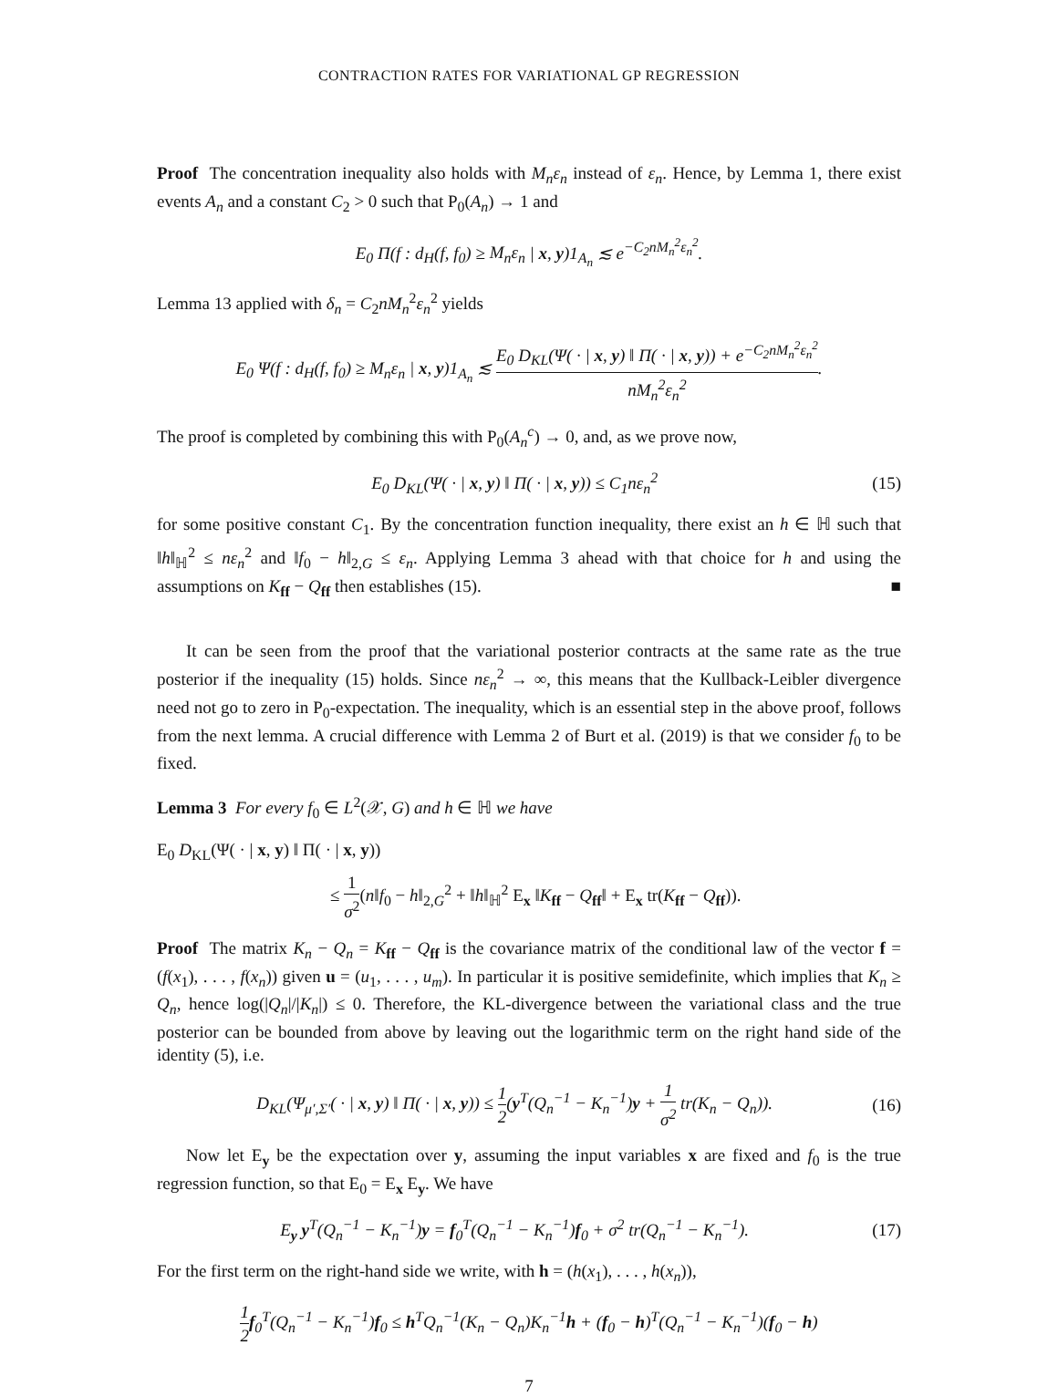CONTRACTION RATES FOR VARIATIONAL GP REGRESSION
Proof The concentration inequality also holds with M<sub>n</sub>ε<sub>n</sub> instead of ε<sub>n</sub>. Hence, by Lemma 1, there exist events A<sub>n</sub> and a constant C<sub>2</sub> > 0 such that P<sub>0</sub>(A<sub>n</sub>) → 1 and
E<sub>0</sub> Π(f : d<sub>H</sub>(f, f<sub>0</sub>) ≥ M<sub>n</sub>ε<sub>n</sub> | x, y)1<sub>A<sub>n</sub></sub> ≲ e<sup>−C<sub>2</sub>nM<sub>n</sub><sup>2</sup>ε<sub>n</sub><sup>2</sup></sup>.
Lemma 13 applied with δ<sub>n</sub> = C<sub>2</sub>nM<sub>n</sub><sup>2</sup>ε<sub>n</sub><sup>2</sup> yields
E<sub>0</sub> Ψ(f : d<sub>H</sub>(f, f<sub>0</sub>) ≥ M<sub>n</sub>ε<sub>n</sub> | x, y)1<sub>A<sub>n</sub></sub> ≲ E<sub>0</sub> D<sub>KL</sub>(Ψ( · | x, y) ‖ Π( · | x, y)) + e<sup>−C<sub>2</sub>nM<sub>n</sub><sup>2</sup>ε<sub>n</sub><sup>2</sup></sup> nM<sub>n</sub><sup>2</sup>ε<sub>n</sub><sup>2</sup>.
The proof is completed by combining this with P<sub>0</sub>(A<sub>n</sub><sup>c</sup>) → 0, and, as we prove now,
E<sub>0</sub> D<sub>KL</sub>(Ψ( · | x, y) ‖ Π( · | x, y)) ≤ C<sub>1</sub>nε<sub>n</sub><sup>2</sup> (15)
for some positive constant C<sub>1</sub>. By the concentration function inequality, there exist an h ∈ ℍ such that ‖h‖<sub>ℍ</sub><sup>2</sup> ≤ nε<sub>n</sub><sup>2</sup> and ‖f<sub>0</sub> − h‖<sub>2,G</sub> ≤ ε<sub>n</sub>. Applying Lemma 3 ahead with that choice for h and using the assumptions on K<sub>ff</sub> − Q<sub>ff</sub> then establishes (15). ■
It can be seen from the proof that the variational posterior contracts at the same rate as the true posterior if the inequality (15) holds. Since nε<sub>n</sub><sup>2</sup> → ∞, this means that the Kullback-Leibler divergence need not go to zero in P<sub>0</sub>-expectation. The inequality, which is an essential step in the above proof, follows from the next lemma. A crucial difference with Lemma 2 of Burt et al. (2019) is that we consider f<sub>0</sub> to be fixed.
Lemma 3 For every f<sub>0</sub> ∈ L<sup>2</sup>(𝒳, G) and h ∈ ℍ we have
E<sub>0</sub> D<sub>KL</sub>(Ψ( · | x, y) ‖ Π( · | x, y))
≤ 1 σ<sup>2</sup>(n‖f<sub>0</sub> − h‖<sub>2,G</sub><sup>2</sup> + ‖h‖<sub>ℍ</sub><sup>2</sup> E<sub>x</sub> ‖K<sub>ff</sub> − Q<sub>ff</sub>‖ + E<sub>x</sub> tr(K<sub>ff</sub> − Q<sub>ff</sub>)).
Proof The matrix K<sub>n</sub> − Q<sub>n</sub> = K<sub>ff</sub> − Q<sub>ff</sub> is the covariance matrix of the conditional law of the vector f = (f(x<sub>1</sub>), . . . , f(x<sub>n</sub>)) given u = (u<sub>1</sub>, . . . , u<sub>m</sub>). In particular it is positive semidefinite, which implies that K<sub>n</sub> ≥ Q<sub>n</sub>, hence log(|Q<sub>n</sub>|/|K<sub>n</sub>|) ≤ 0. Therefore, the KL-divergence between the variational class and the true posterior can be bounded from above by leaving out the logarithmic term on the right hand side of the identity (5), i.e.
D<sub>KL</sub>(Ψ<sub>μ′,Σ′</sub>( · | x, y) ‖ Π( · | x, y)) ≤ 1 2(y<sup>T</sup>(Q<sub>n</sub><sup>−1</sup> − K<sub>n</sub><sup>−1</sup>)y + 1 σ<sup>2</sup> tr(K<sub>n</sub> − Q<sub>n</sub>)). (16)
Now let E<sub>y</sub> be the expectation over y, assuming the input variables x are fixed and f<sub>0</sub> is the true regression function, so that E<sub>0</sub> = E<sub>x</sub> E<sub>y</sub>. We have
E<sub>y</sub> y<sup>T</sup>(Q<sub>n</sub><sup>−1</sup> − K<sub>n</sub><sup>−1</sup>)y = f<sub>0</sub><sup>T</sup>(Q<sub>n</sub><sup>−1</sup> − K<sub>n</sub><sup>−1</sup>)f<sub>0</sub> + σ<sup>2</sup> tr(Q<sub>n</sub><sup>−1</sup> − K<sub>n</sub><sup>−1</sup>). (17)
For the first term on the right-hand side we write, with h = (h(x<sub>1</sub>), . . . , h(x<sub>n</sub>)),
1 2 f<sub>0</sub><sup>T</sup>(Q<sub>n</sub><sup>−1</sup> − K<sub>n</sub><sup>−1</sup>)f<sub>0</sub> ≤ h<sup>T</sup>Q<sub>n</sub><sup>−1</sup>(K<sub>n</sub> − Q<sub>n</sub>)K<sub>n</sub><sup>−1</sup>h + (f<sub>0</sub> − h)<sup>T</sup>(Q<sub>n</sub><sup>−1</sup> − K<sub>n</sub><sup>−1</sup>)(f<sub>0</sub> − h)
7